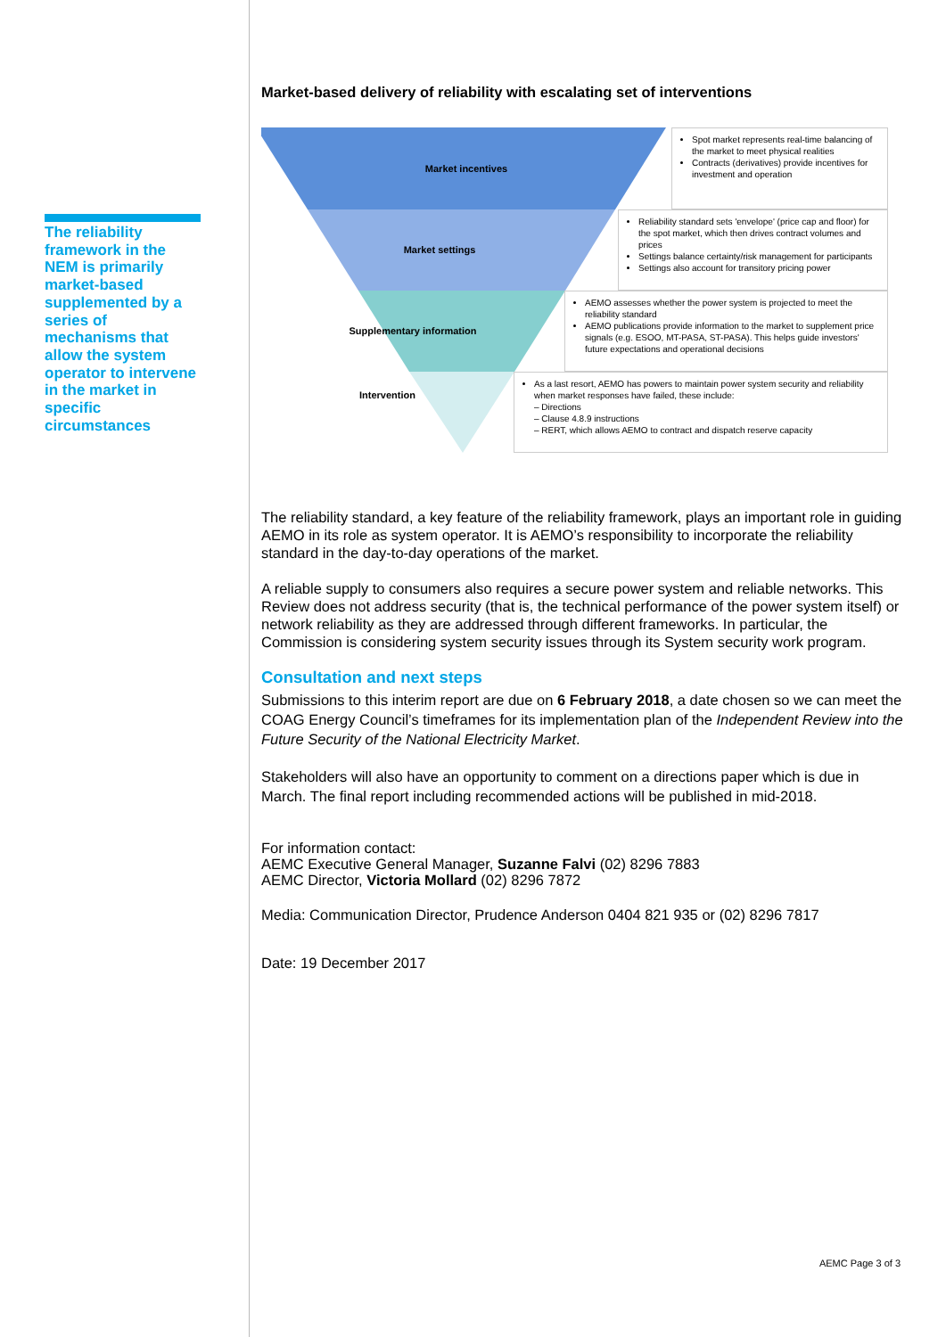The reliability framework in the NEM is primarily market-based supplemented by a series of mechanisms that allow the system operator to intervene in the market in specific circumstances
Market-based delivery of reliability with escalating set of interventions
Market incentives
Spot market represents real-time balancing of the market to meet physical realities
Contracts (derivatives) provide incentives for investment and operation
Market settings
Reliability standard sets 'envelope' (price cap and floor) for the spot market, which then drives contract volumes and prices
Settings balance certainty/risk management for participants
Settings also account for transitory pricing power
Supplementary information
AEMO assesses whether the power system is projected to meet the reliability standard
AEMO publications provide information to the market to supplement price signals (e.g. ESOO, MT-PASA, ST-PASA). This helps guide investors' future expectations and operational decisions
Intervention
As a last resort, AEMO has powers to maintain power system security and reliability when market responses have failed, these include:
– Directions
– Clause 4.8.9 instructions
– RERT, which allows AEMO to contract and dispatch reserve capacity
The reliability standard, a key feature of the reliability framework, plays an important role in guiding AEMO in its role as system operator. It is AEMO’s responsibility to incorporate the reliability standard in the day-to-day operations of the market.
A reliable supply to consumers also requires a secure power system and reliable networks. This Review does not address security (that is, the technical performance of the power system itself) or network reliability as they are addressed through different frameworks. In particular, the Commission is considering system security issues through its System security work program.
Consultation and next steps
Submissions to this interim report are due on 6 February 2018, a date chosen so we can meet the COAG Energy Council’s timeframes for its implementation plan of the Independent Review into the Future Security of the National Electricity Market.
Stakeholders will also have an opportunity to comment on a directions paper which is due in March. The final report including recommended actions will be published in mid-2018.
For information contact:
AEMC Executive General Manager, Suzanne Falvi (02) 8296 7883
AEMC Director, Victoria Mollard (02) 8296 7872
Media: Communication Director, Prudence Anderson 0404 821 935 or (02) 8296 7817
Date: 19 December 2017
AEMC Page 3 of 3